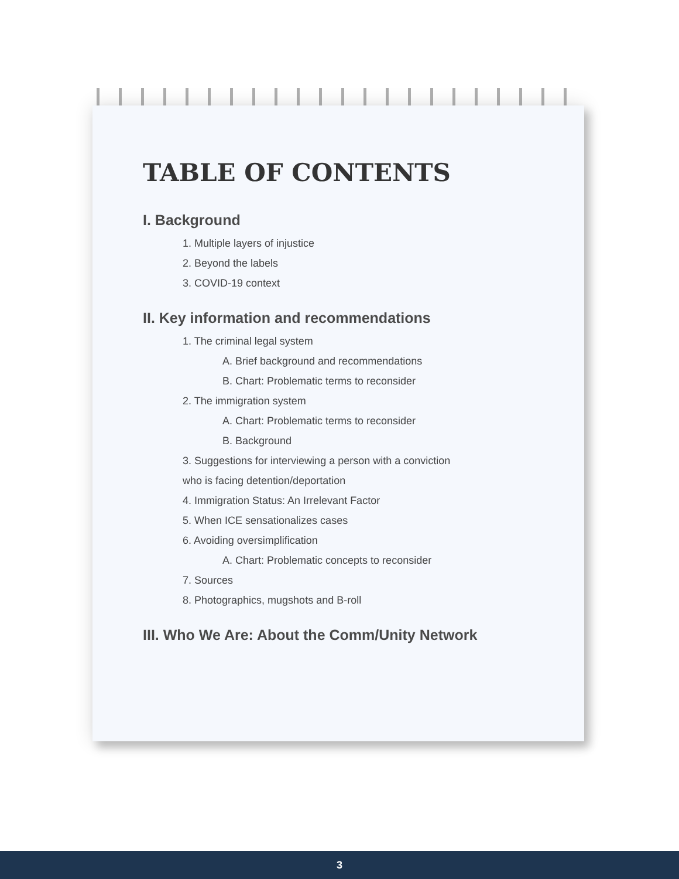TABLE OF CONTENTS
I. Background
1. Multiple layers of injustice
2. Beyond the labels
3. COVID-19 context
II. Key information and recommendations
1. The criminal legal system
A. Brief background and recommendations
B. Chart: Problematic terms to reconsider
2. The immigration system
A. Chart: Problematic terms to reconsider
B. Background
3. Suggestions for interviewing a person with a conviction
who is facing detention/deportation
4. Immigration Status: An Irrelevant Factor
5. When ICE sensationalizes cases
6. Avoiding oversimplification
A. Chart: Problematic concepts to reconsider
7. Sources
8. Photographics, mugshots and B-roll
III. Who We Are: About the Comm/Unity Network
3